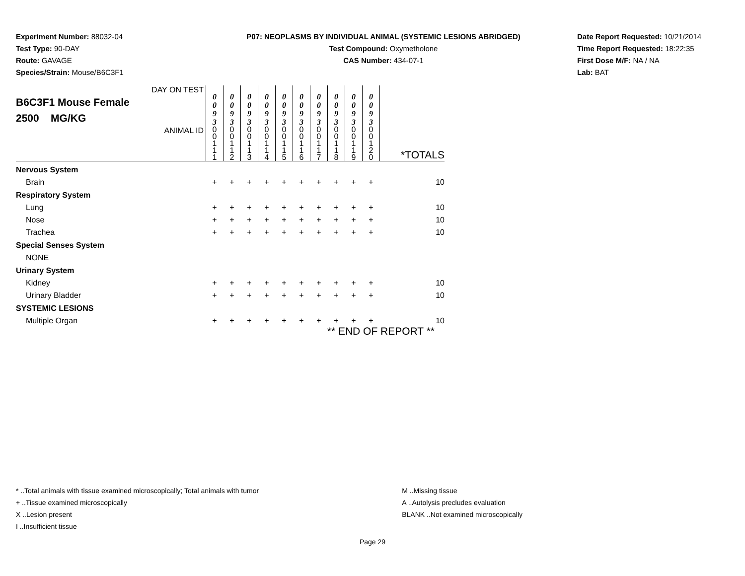Experiment Number: 88032-04
Test Type: 90-DAY
Route: GAVAGE
Species/Strain: Mouse/B6C3F1
P07: NEOPLASMS BY INDIVIDUAL ANIMAL (SYSTEMIC LESIONS ABRIDGED)
Test Compound: Oxymetholone
CAS Number: 434-07-1
Date Report Requested: 10/21/2014
Time Report Requested: 18:22:35
First Dose M/F: NA / NA
Lab: BAT
| DAY ON TEST B6C3F1 Mouse Female 2500 MG/KG | 0 0 9 3 | 0 0 9 3 | 0 0 9 3 | 0 0 9 3 | 0 0 9 3 | 0 0 9 3 | 0 0 9 3 | 0 0 9 3 | 0 0 9 3 | 0 0 9 3 | |
| ANIMAL ID | 0 0 1 1 1 | 0 0 1 1 2 | 0 0 1 1 3 | 0 0 1 1 4 | 0 0 1 1 5 | 0 0 1 1 6 | 0 0 1 1 7 | 0 0 1 1 8 | 0 0 1 1 9 | 0 0 1 2 0 | *TOTALS |
| Nervous System | | | | | | | | | | | |
| Brain | + | + | + | + | + | + | + | + | + | + | 10 |
| Respiratory System | | | | | | | | | | | |
| Lung | + | + | + | + | + | + | + | + | + | + | 10 |
| Nose | + | + | + | + | + | + | + | + | + | + | 10 |
| Trachea | + | + | + | + | + | + | + | + | + | + | 10 |
| Special Senses System | | | | | | | | | | | |
| NONE | | | | | | | | | | | |
| Urinary System | | | | | | | | | | | |
| Kidney | + | + | + | + | + | + | + | + | + | + | 10 |
| Urinary Bladder | + | + | + | + | + | + | + | + | + | + | 10 |
| SYSTEMIC LESIONS | | | | | | | | | | | |
| Multiple Organ | + | + | + | + | + | + | + | + | + | + | 10 |
| ** END OF REPORT ** | | | | | | | | | | | |
* ..Total animals with tissue examined microscopically; Total animals with tumor
+ ..Tissue examined microscopically
X ..Lesion present
I ..Insufficient tissue
M ..Missing tissue
A ..Autolysis precludes evaluation
BLANK ..Not examined microscopically
Page 29